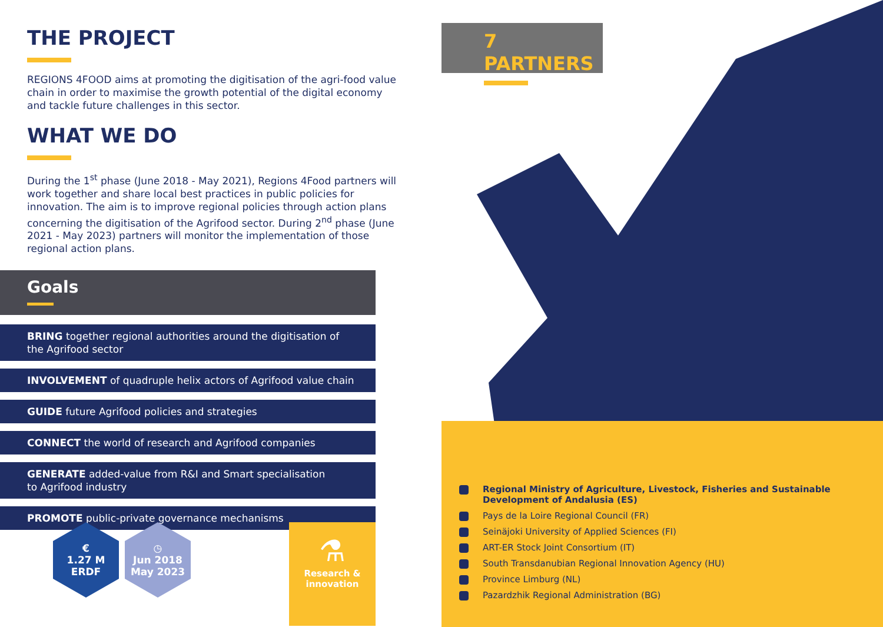THE PROJECT
REGIONS 4FOOD aims at promoting the digitisation of the agri-food value chain in order to maximise the growth potential of the digital economy and tackle future challenges in this sector.
WHAT WE DO
During the 1<sup>st</sup> phase (June 2018 - May 2021), Regions 4Food partners will work together and share local best practices in public policies for innovation. The aim is to improve regional policies through action plans concerning the digitisation of the Agrifood sector. During 2<sup>nd</sup> phase (June 2021 - May 2023) partners will monitor the implementation of those regional action plans.
Goals
BRING together regional authorities around the digitisation of
the Agrifood sector
INVOLVEMENT of quadruple helix actors of Agrifood value chain
GUIDE future Agrifood policies and strategies
CONNECT the world of research and Agrifood companies
GENERATE added-value from R&I and Smart specialisation
to Agrifood industry
PROMOTE public-private governance mechanisms
€
1.27 M
ERDF
◷
Jun 2018
May 2023
⚗
Research &
innovation
7 PARTNERS
Regional Ministry of Agriculture, Livestock, Fisheries and Sustainable Development of Andalusia (ES)
Pays de la Loire Regional Council (FR)
Seinäjoki University of Applied Sciences (FI)
ART-ER Stock Joint Consortium (IT)
South Transdanubian Regional Innovation Agency (HU)
Province Limburg (NL)
Pazardzhik Regional Administration (BG)